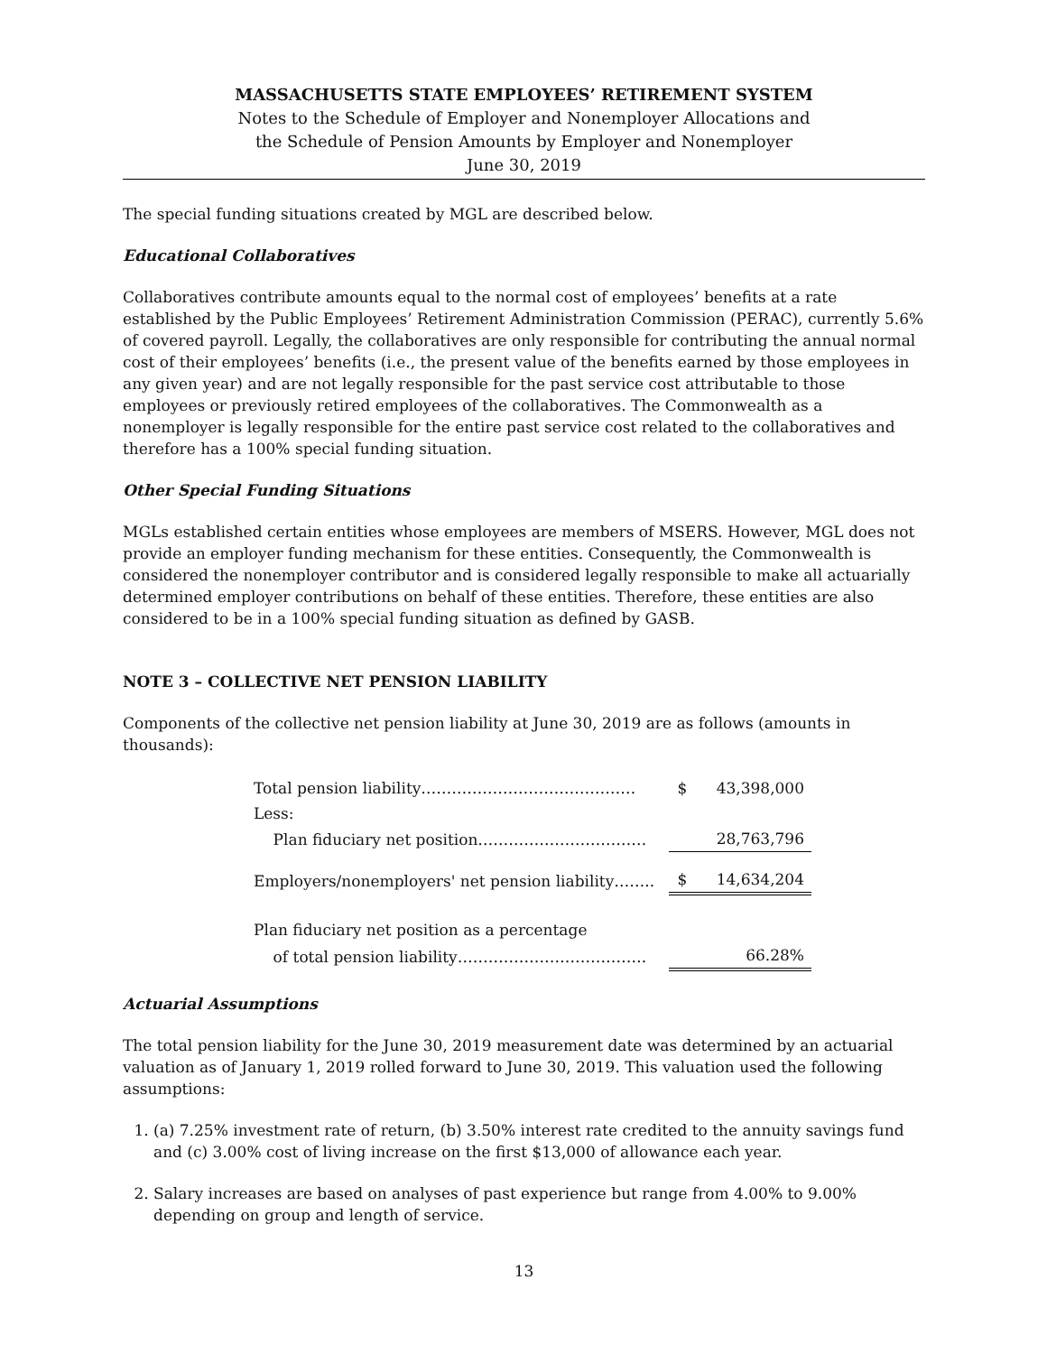MASSACHUSETTS STATE EMPLOYEES’ RETIREMENT SYSTEM
Notes to the Schedule of Employer and Nonemployer Allocations and
the Schedule of Pension Amounts by Employer and Nonemployer
June 30, 2019
The special funding situations created by MGL are described below.
Educational Collaboratives
Collaboratives contribute amounts equal to the normal cost of employees’ benefits at a rate established by the Public Employees’ Retirement Administration Commission (PERAC), currently 5.6% of covered payroll. Legally, the collaboratives are only responsible for contributing the annual normal cost of their employees’ benefits (i.e., the present value of the benefits earned by those employees in any given year) and are not legally responsible for the past service cost attributable to those employees or previously retired employees of the collaboratives. The Commonwealth as a nonemployer is legally responsible for the entire past service cost related to the collaboratives and therefore has a 100% special funding situation.
Other Special Funding Situations
MGLs established certain entities whose employees are members of MSERS. However, MGL does not provide an employer funding mechanism for these entities. Consequently, the Commonwealth is considered the nonemployer contributor and is considered legally responsible to make all actuarially determined employer contributions on behalf of these entities. Therefore, these entities are also considered to be in a 100% special funding situation as defined by GASB.
NOTE 3 – COLLECTIVE NET PENSION LIABILITY
Components of the collective net pension liability at June 30, 2019 are as follows (amounts in thousands):
| Total pension liability…………………………………… | $ | 43,398,000 |
| Less: | | |
| Plan fiduciary net position…………………………… | | 28,763,796 |
| Employers/nonemployers' net pension liability…….. | $ | 14,634,204 |
| Plan fiduciary net position as a percentage | | |
| of total pension liability………………………………. | | 66.28% |
Actuarial Assumptions
The total pension liability for the June 30, 2019 measurement date was determined by an actuarial valuation as of January 1, 2019 rolled forward to June 30, 2019. This valuation used the following assumptions:
1. (a) 7.25% investment rate of return, (b) 3.50% interest rate credited to the annuity savings fund and (c) 3.00% cost of living increase on the first $13,000 of allowance each year.
2. Salary increases are based on analyses of past experience but range from 4.00% to 9.00% depending on group and length of service.
13